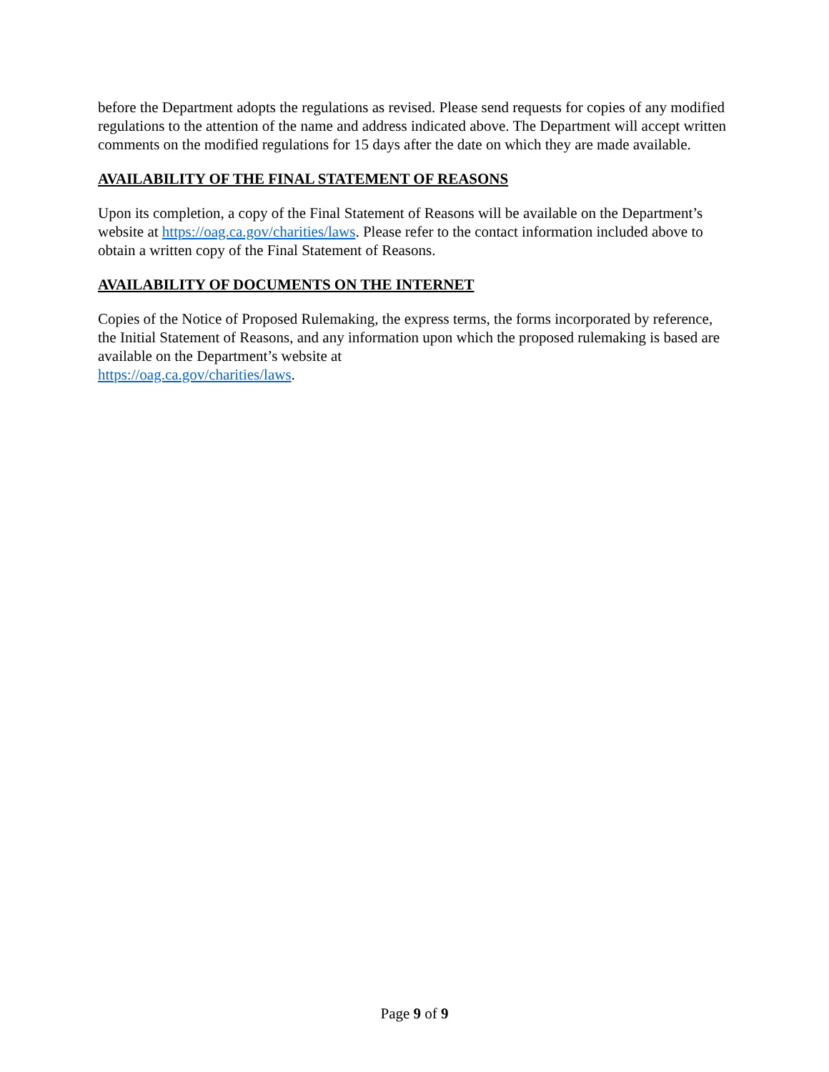before the Department adopts the regulations as revised. Please send requests for copies of any modified regulations to the attention of the name and address indicated above. The Department will accept written comments on the modified regulations for 15 days after the date on which they are made available.
AVAILABILITY OF THE FINAL STATEMENT OF REASONS
Upon its completion, a copy of the Final Statement of Reasons will be available on the Department’s website at https://oag.ca.gov/charities/laws. Please refer to the contact information included above to obtain a written copy of the Final Statement of Reasons.
AVAILABILITY OF DOCUMENTS ON THE INTERNET
Copies of the Notice of Proposed Rulemaking, the express terms, the forms incorporated by reference, the Initial Statement of Reasons, and any information upon which the proposed rulemaking is based are available on the Department’s website at
https://oag.ca.gov/charities/laws.
Page 9 of 9